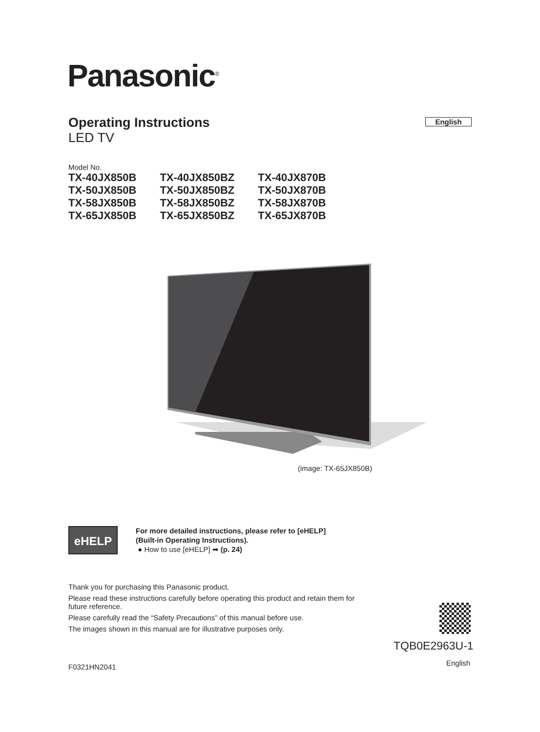Panasonic<sup>®</sup>
Operating Instructions
LED TV
English
Model No.
| TX-40JX850B | TX-40JX850BZ | TX-40JX870B |
| TX-50JX850B | TX-50JX850BZ | TX-50JX870B |
| TX-58JX850B | TX-58JX850BZ | TX-58JX870B |
| TX-65JX850B | TX-65JX850BZ | TX-65JX870B |
(image: TX-65JX850B)
eHELP
For more detailed instructions, please refer to [eHELP]
(Built-in Operating Instructions).
● How to use [eHELP] ➡ (p. 24)
Thank you for purchasing this Panasonic product.
Please read these instructions carefully before operating this product and retain them for future reference.
Please carefully read the “Safety Precautions” of this manual before use.
The images shown in this manual are for illustrative purposes only.
TQB0E2963U-1
English
F0321HN2041